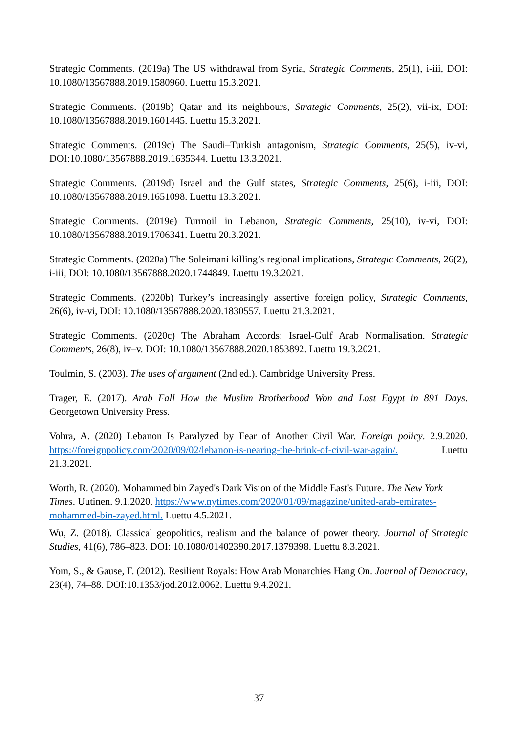Strategic Comments. (2019a) The US withdrawal from Syria, Strategic Comments, 25(1), i-iii, DOI: 10.1080/13567888.2019.1580960. Luettu 15.3.2021.
Strategic Comments. (2019b) Qatar and its neighbours, Strategic Comments, 25(2), vii-ix, DOI: 10.1080/13567888.2019.1601445. Luettu 15.3.2021.
Strategic Comments. (2019c) The Saudi–Turkish antagonism, Strategic Comments, 25(5), iv-vi, DOI:10.1080/13567888.2019.1635344. Luettu 13.3.2021.
Strategic Comments. (2019d) Israel and the Gulf states, Strategic Comments, 25(6), i-iii, DOI: 10.1080/13567888.2019.1651098. Luettu 13.3.2021.
Strategic Comments. (2019e) Turmoil in Lebanon, Strategic Comments, 25(10), iv-vi, DOI: 10.1080/13567888.2019.1706341. Luettu 20.3.2021.
Strategic Comments. (2020a) The Soleimani killing’s regional implications, Strategic Comments, 26(2), i-iii, DOI: 10.1080/13567888.2020.1744849. Luettu 19.3.2021.
Strategic Comments. (2020b) Turkey’s increasingly assertive foreign policy, Strategic Comments, 26(6), iv-vi, DOI: 10.1080/13567888.2020.1830557. Luettu 21.3.2021.
Strategic Comments. (2020c) The Abraham Accords: Israel-Gulf Arab Normalisation. Strategic Comments, 26(8), iv–v. DOI: 10.1080/13567888.2020.1853892. Luettu 19.3.2021.
Toulmin, S. (2003). The uses of argument (2nd ed.). Cambridge University Press.
Trager, E. (2017). Arab Fall How the Muslim Brotherhood Won and Lost Egypt in 891 Days. Georgetown University Press.
Vohra, A. (2020) Lebanon Is Paralyzed by Fear of Another Civil War. Foreign policy. 2.9.2020. https://foreignpolicy.com/2020/09/02/lebanon-is-nearing-the-brink-of-civil-war-again/. Luettu 21.3.2021.
Worth, R. (2020). Mohammed bin Zayed's Dark Vision of the Middle East's Future. The New York Times. Uutinen. 9.1.2020. https://www.nytimes.com/2020/01/09/magazine/united-arab-emirates-mohammed-bin-zayed.html. Luettu 4.5.2021.
Wu, Z. (2018). Classical geopolitics, realism and the balance of power theory. Journal of Strategic Studies, 41(6), 786–823. DOI: 10.1080/01402390.2017.1379398. Luettu 8.3.2021.
Yom, S., & Gause, F. (2012). Resilient Royals: How Arab Monarchies Hang On. Journal of Democracy, 23(4), 74–88. DOI:10.1353/jod.2012.0062. Luettu 9.4.2021.
37